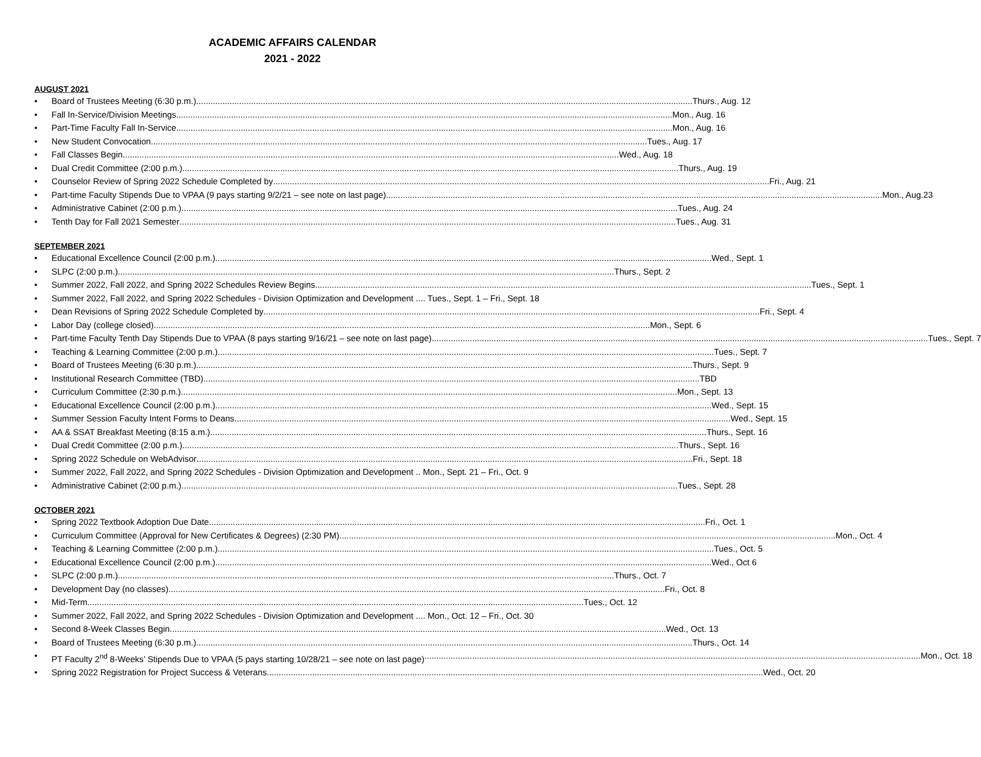ACADEMIC AFFAIRS CALENDAR
2021 - 2022
AUGUST 2021
• Board of Trustees Meeting (6:30 p.m.) Thurs., Aug. 12
• Fall In-Service/Division Meetings Mon., Aug. 16
• Part-Time Faculty Fall In-Service Mon., Aug. 16
• New Student Convocation Tues., Aug. 17
• Fall Classes Begin Wed., Aug. 18
• Dual Credit Committee (2:00 p.m.) Thurs., Aug. 19
• Counselor Review of Spring 2022 Schedule Completed by Fri., Aug. 21
• Part-time Faculty Stipends Due to VPAA (9 pays starting 9/2/21 – see note on last page) Mon., Aug.23
• Administrative Cabinet (2:00 p.m.) Tues., Aug. 24
• Tenth Day for Fall 2021 Semester Tues., Aug. 31
SEPTEMBER 2021
• Educational Excellence Council (2:00 p.m.) Wed., Sept. 1
• SLPC (2:00 p.m.) Thurs., Sept. 2
• Summer 2022, Fall 2022, and Spring 2022 Schedules Review Begins Tues., Sept. 1
• Summer 2022, Fall 2022, and Spring 2022 Schedules - Division Optimization and Development .... Tues., Sept. 1 – Fri., Sept. 18
• Dean Revisions of Spring 2022 Schedule Completed by Fri., Sept. 4
• Labor Day (college closed) Mon., Sept. 6
• Part-time Faculty Tenth Day Stipends Due to VPAA (8 pays starting 9/16/21 – see note on last page) Tues., Sept. 7
• Teaching & Learning Committee (2:00 p.m.) Tues., Sept. 7
• Board of Trustees Meeting (6:30 p.m.) Thurs., Sept. 9
• Institutional Research Committee (TBD) TBD
• Curriculum Committee (2:30 p.m.) Mon., Sept. 13
• Educational Excellence Council (2:00 p.m.) Wed., Sept. 15
• Summer Session Faculty Intent Forms to Deans Wed., Sept. 15
• AA & SSAT Breakfast Meeting (8:15 a.m.) Thurs., Sept. 16
• Dual Credit Committee (2:00 p.m.) Thurs., Sept. 16
• Spring 2022 Schedule on WebAdvisor Fri., Sept. 18
• Summer 2022, Fall 2022, and Spring 2022 Schedules - Division Optimization and Development .. Mon., Sept. 21 – Fri., Oct. 9
• Administrative Cabinet (2:00 p.m.) Tues., Sept. 28
OCTOBER 2021
• Spring 2022 Textbook Adoption Due Date Fri., Oct. 1
• Curriculum Committee (Approval for New Certificates & Degrees) (2:30 PM) Mon., Oct. 4
• Teaching & Learning Committee (2:00 p.m.) Tues., Oct. 5
• Educational Excellence Council (2:00 p.m.) Wed., Oct 6
• SLPC (2:00 p.m.) Thurs., Oct. 7
• Development Day (no classes) Fri., Oct. 8
• Mid-Term Tues., Oct. 12
• Summer 2022, Fall 2022, and Spring 2022 Schedules - Division Optimization and Development .... Mon., Oct. 12 – Fri., Oct. 30
• Second 8-Week Classes Begin Wed., Oct. 13
• Board of Trustees Meeting (6:30 p.m.) Thurs., Oct. 14
• PT Faculty 2<sup>nd</sup> 8-Weeks’ Stipends Due to VPAA (5 pays starting 10/28/21 – see note on last page) Mon., Oct. 18
• Spring 2022 Registration for Project Success & Veterans Wed., Oct. 20